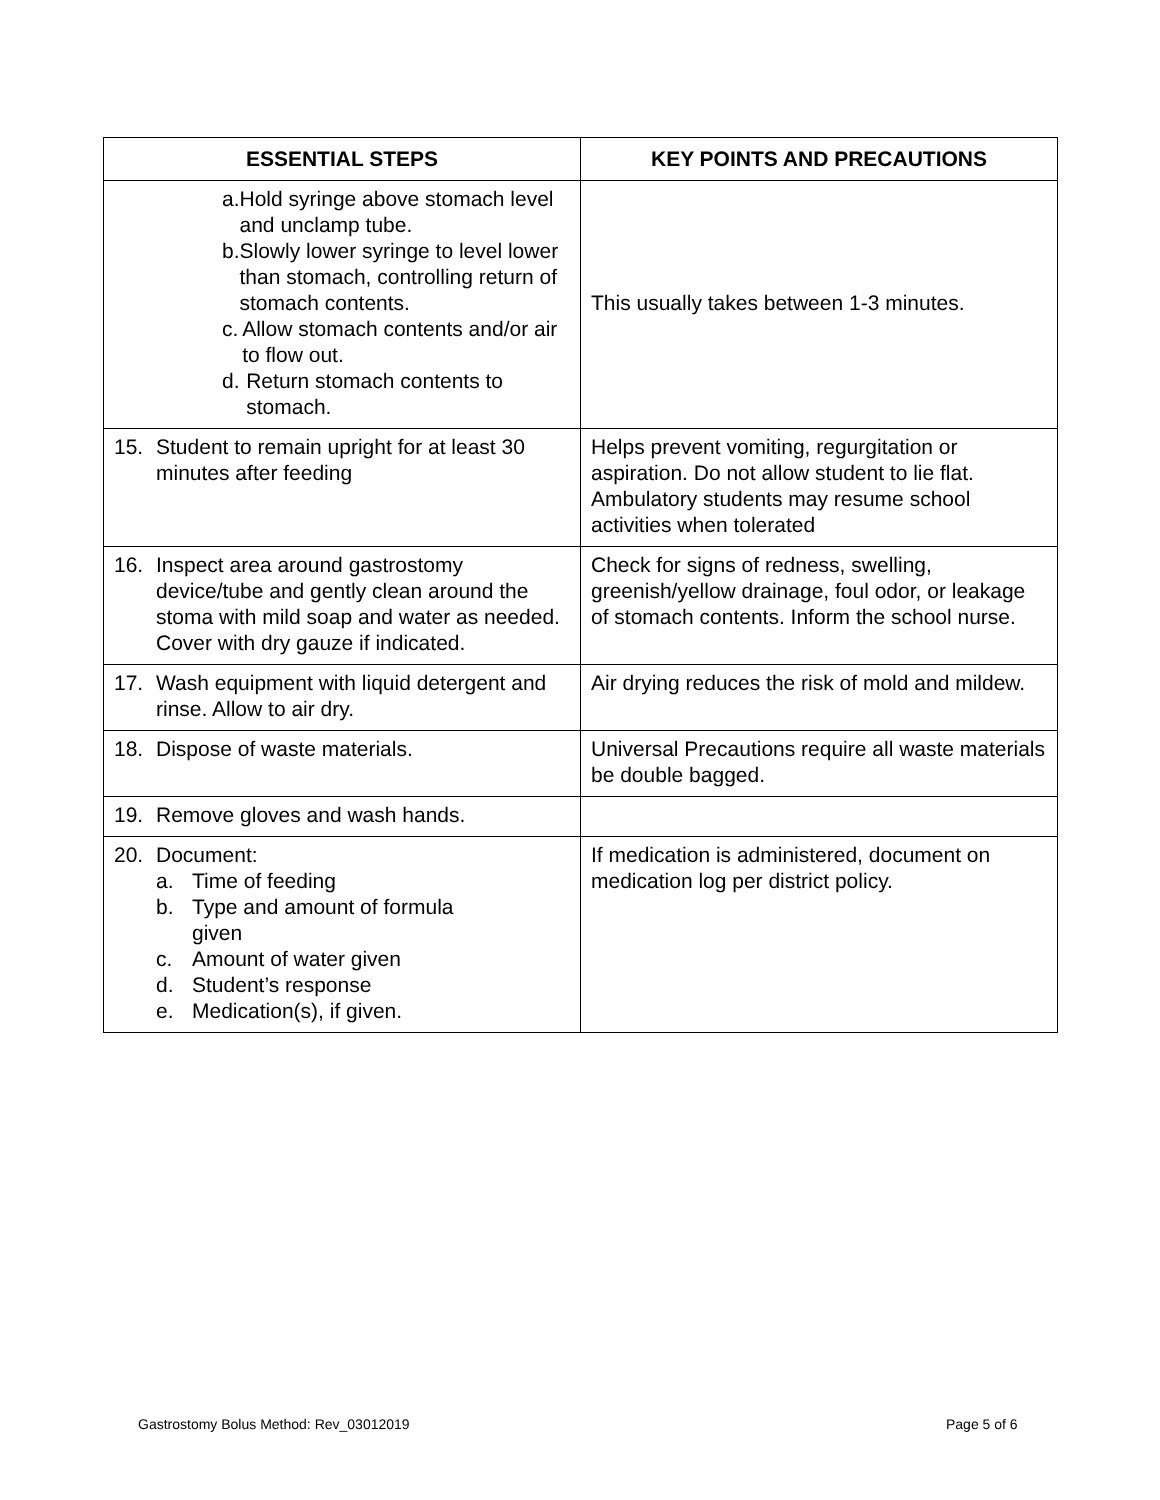| ESSENTIAL STEPS | KEY POINTS AND PRECAUTIONS |
| --- | --- |
| a. Hold syringe above stomach level and unclamp tube. b. Slowly lower syringe to level lower than stomach, controlling return of stomach contents. c. Allow stomach contents and/or air to flow out. d. Return stomach contents to stomach. | This usually takes between 1-3 minutes. |
| 15. Student to remain upright for at least 30 minutes after feeding | Helps prevent vomiting, regurgitation or aspiration. Do not allow student to lie flat. Ambulatory students may resume school activities when tolerated |
| 16. Inspect area around gastrostomy device/tube and gently clean around the stoma with mild soap and water as needed. Cover with dry gauze if indicated. | Check for signs of redness, swelling, greenish/yellow drainage, foul odor, or leakage of stomach contents. Inform the school nurse. |
| 17. Wash equipment with liquid detergent and rinse. Allow to air dry. | Air drying reduces the risk of mold and mildew. |
| 18. Dispose of waste materials. | Universal Precautions require all waste materials be double bagged. |
| 19. Remove gloves and wash hands. | |
| 20. Document: a. Time of feeding b. Type and amount of formula given c. Amount of water given d. Student’s response e. Medication(s), if given. | If medication is administered, document on medication log per district policy. |
Gastrostomy Bolus Method: Rev_03012019
Page 5 of 6